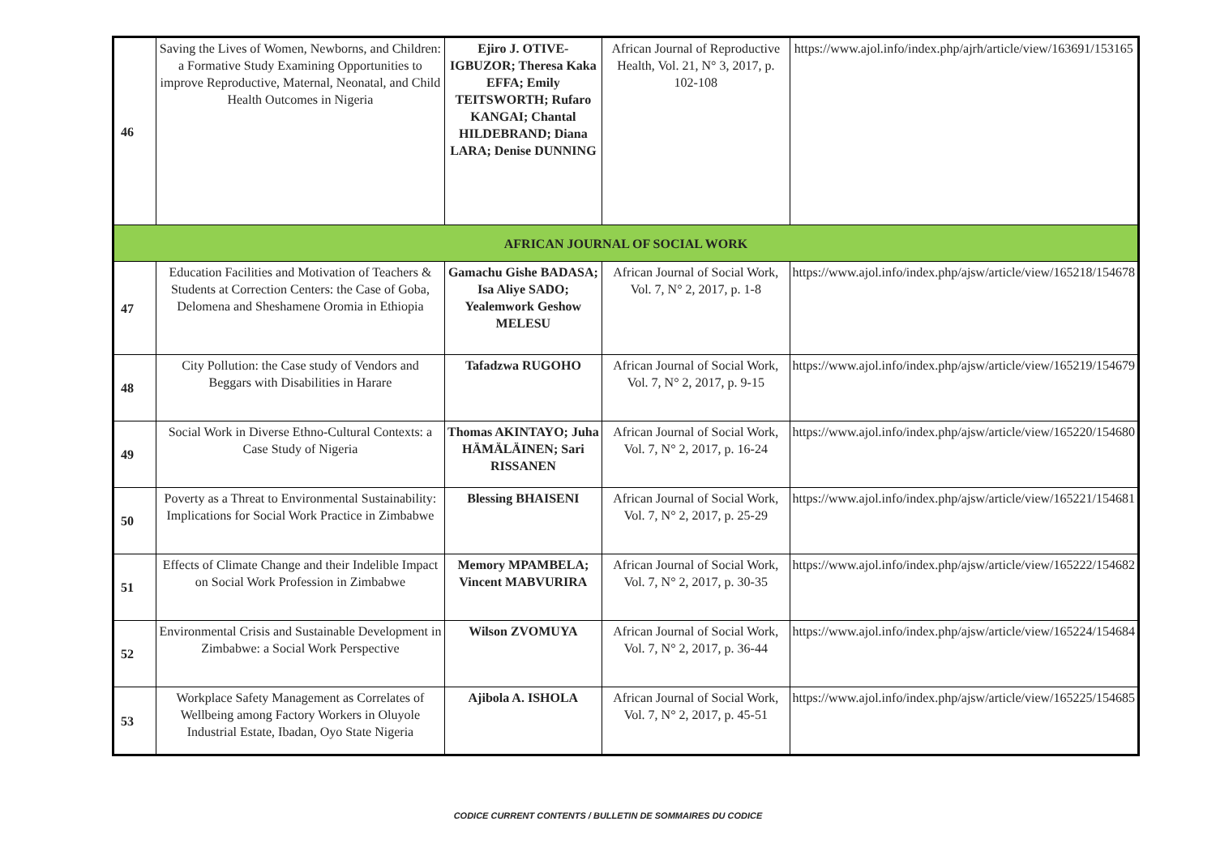| 46 | Saving the Lives of Women, Newborns, and Children: a Formative Study Examining Opportunities to improve Reproductive, Maternal, Neonatal, and Child Health Outcomes in Nigeria | Ejiro J. OTIVE-IGBUZOR; Theresa Kaka EFFA; Emily TEITSWORTH; Rufaro KANGAI; Chantal HILDEBRAND; Diana LARA; Denise DUNNING | African Journal of Reproductive Health, Vol. 21, N° 3, 2017, p. 102-108 | https://www.ajol.info/index.php/ajrh/article/view/163691/153165 |
| AFRICAN JOURNAL OF SOCIAL WORK | | | | |
| 47 | Education Facilities and Motivation of Teachers & Students at Correction Centers: the Case of Goba, Delomena and Sheshamene Oromia in Ethiopia | Gamachu Gishe BADASA; Isa Aliye SADO; Yealemwork Geshow MELESU | African Journal of Social Work, Vol. 7, N° 2, 2017, p. 1-8 | https://www.ajol.info/index.php/ajsw/article/view/165218/154678 |
| 48 | City Pollution: the Case study of Vendors and Beggars with Disabilities in Harare | Tafadzwa RUGOHO | African Journal of Social Work, Vol. 7, N° 2, 2017, p. 9-15 | https://www.ajol.info/index.php/ajsw/article/view/165219/154679 |
| 49 | Social Work in Diverse Ethno-Cultural Contexts: a Case Study of Nigeria | Thomas AKINTAYO; Juha HÄMÄLÄINEN; Sari RISSANEN | African Journal of Social Work, Vol. 7, N° 2, 2017, p. 16-24 | https://www.ajol.info/index.php/ajsw/article/view/165220/154680 |
| 50 | Poverty as a Threat to Environmental Sustainability: Implications for Social Work Practice in Zimbabwe | Blessing BHAISENI | African Journal of Social Work, Vol. 7, N° 2, 2017, p. 25-29 | https://www.ajol.info/index.php/ajsw/article/view/165221/154681 |
| 51 | Effects of Climate Change and their Indelible Impact on Social Work Profession in Zimbabwe | Memory MPAMBELA; Vincent MABVURIRA | African Journal of Social Work, Vol. 7, N° 2, 2017, p. 30-35 | https://www.ajol.info/index.php/ajsw/article/view/165222/154682 |
| 52 | Environmental Crisis and Sustainable Development in Zimbabwe: a Social Work Perspective | Wilson ZVOMUYA | African Journal of Social Work, Vol. 7, N° 2, 2017, p. 36-44 | https://www.ajol.info/index.php/ajsw/article/view/165224/154684 |
| 53 | Workplace Safety Management as Correlates of Wellbeing among Factory Workers in Oluyole Industrial Estate, Ibadan, Oyo State Nigeria | Ajibola A. ISHOLA | African Journal of Social Work, Vol. 7, N° 2, 2017, p. 45-51 | https://www.ajol.info/index.php/ajsw/article/view/165225/154685 |
CODICE CURRENT CONTENTS / BULLETIN DE SOMMAIRES DU CODICE